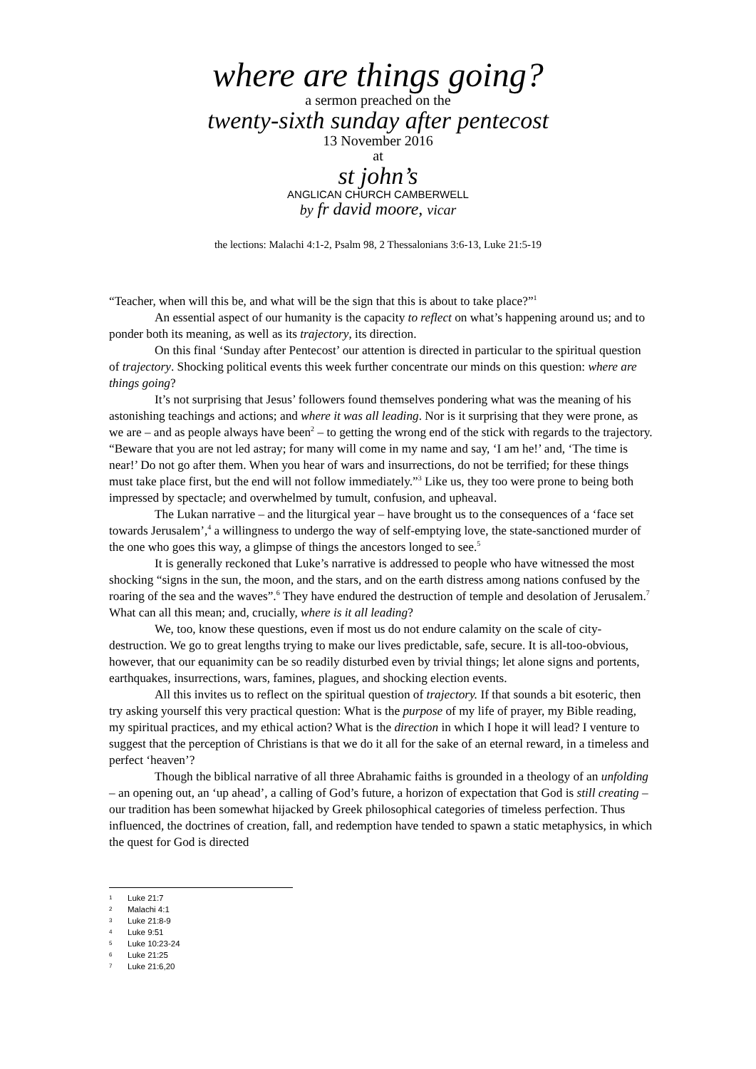where are things going?
a sermon preached on the
twenty-sixth sunday after pentecost
13 November 2016
at
st john’s
ANGLICAN CHURCH CAMBERWELL
by fr david moore, vicar
the lections: Malachi 4:1-2, Psalm 98, 2 Thessalonians 3:6-13, Luke 21:5-19
“Teacher, when will this be, and what will be the sign that this is about to take place?”<sup>1</sup>
An essential aspect of our humanity is the capacity to reflect on what’s happening around us; and to ponder both its meaning, as well as its trajectory, its direction.
On this final ‘Sunday after Pentecost’ our attention is directed in particular to the spiritual question of trajectory. Shocking political events this week further concentrate our minds on this question: where are things going?
It’s not surprising that Jesus’ followers found themselves pondering what was the meaning of his astonishing teachings and actions; and where it was all leading. Nor is it surprising that they were prone, as we are – and as people always have been<sup>2</sup> – to getting the wrong end of the stick with regards to the trajectory. “Beware that you are not led astray; for many will come in my name and say, ‘I am he!’ and, ‘The time is near!’ Do not go after them. When you hear of wars and insurrections, do not be terrified; for these things must take place first, but the end will not follow immediately.”<sup>3</sup> Like us, they too were prone to being both impressed by spectacle; and overwhelmed by tumult, confusion, and upheaval.
The Lukan narrative – and the liturgical year – have brought us to the consequences of a ‘face set towards Jerusalem’,<sup>4</sup> a willingness to undergo the way of self-emptying love, the state-sanctioned murder of the one who goes this way, a glimpse of things the ancestors longed to see.<sup>5</sup>
It is generally reckoned that Luke’s narrative is addressed to people who have witnessed the most shocking “signs in the sun, the moon, and the stars, and on the earth distress among nations confused by the roaring of the sea and the waves”.<sup>6</sup> They have endured the destruction of temple and desolation of Jerusalem.<sup>7</sup> What can all this mean; and, crucially, where is it all leading?
We, too, know these questions, even if most us do not endure calamity on the scale of city-destruction. We go to great lengths trying to make our lives predictable, safe, secure. It is all-too-obvious, however, that our equanimity can be so readily disturbed even by trivial things; let alone signs and portents, earthquakes, insurrections, wars, famines, plagues, and shocking election events.
All this invites us to reflect on the spiritual question of trajectory. If that sounds a bit esoteric, then try asking yourself this very practical question: What is the purpose of my life of prayer, my Bible reading, my spiritual practices, and my ethical action? What is the direction in which I hope it will lead? I venture to suggest that the perception of Christians is that we do it all for the sake of an eternal reward, in a timeless and perfect ‘heaven’?
Though the biblical narrative of all three Abrahamic faiths is grounded in a theology of an unfolding – an opening out, an ‘up ahead’, a calling of God’s future, a horizon of expectation that God is still creating – our tradition has been somewhat hijacked by Greek philosophical categories of timeless perfection. Thus influenced, the doctrines of creation, fall, and redemption have tended to spawn a static metaphysics, in which the quest for God is directed
1 Luke 21:7
2 Malachi 4:1
3 Luke 21:8-9
4 Luke 9:51
5 Luke 10:23-24
6 Luke 21:25
7 Luke 21:6,20